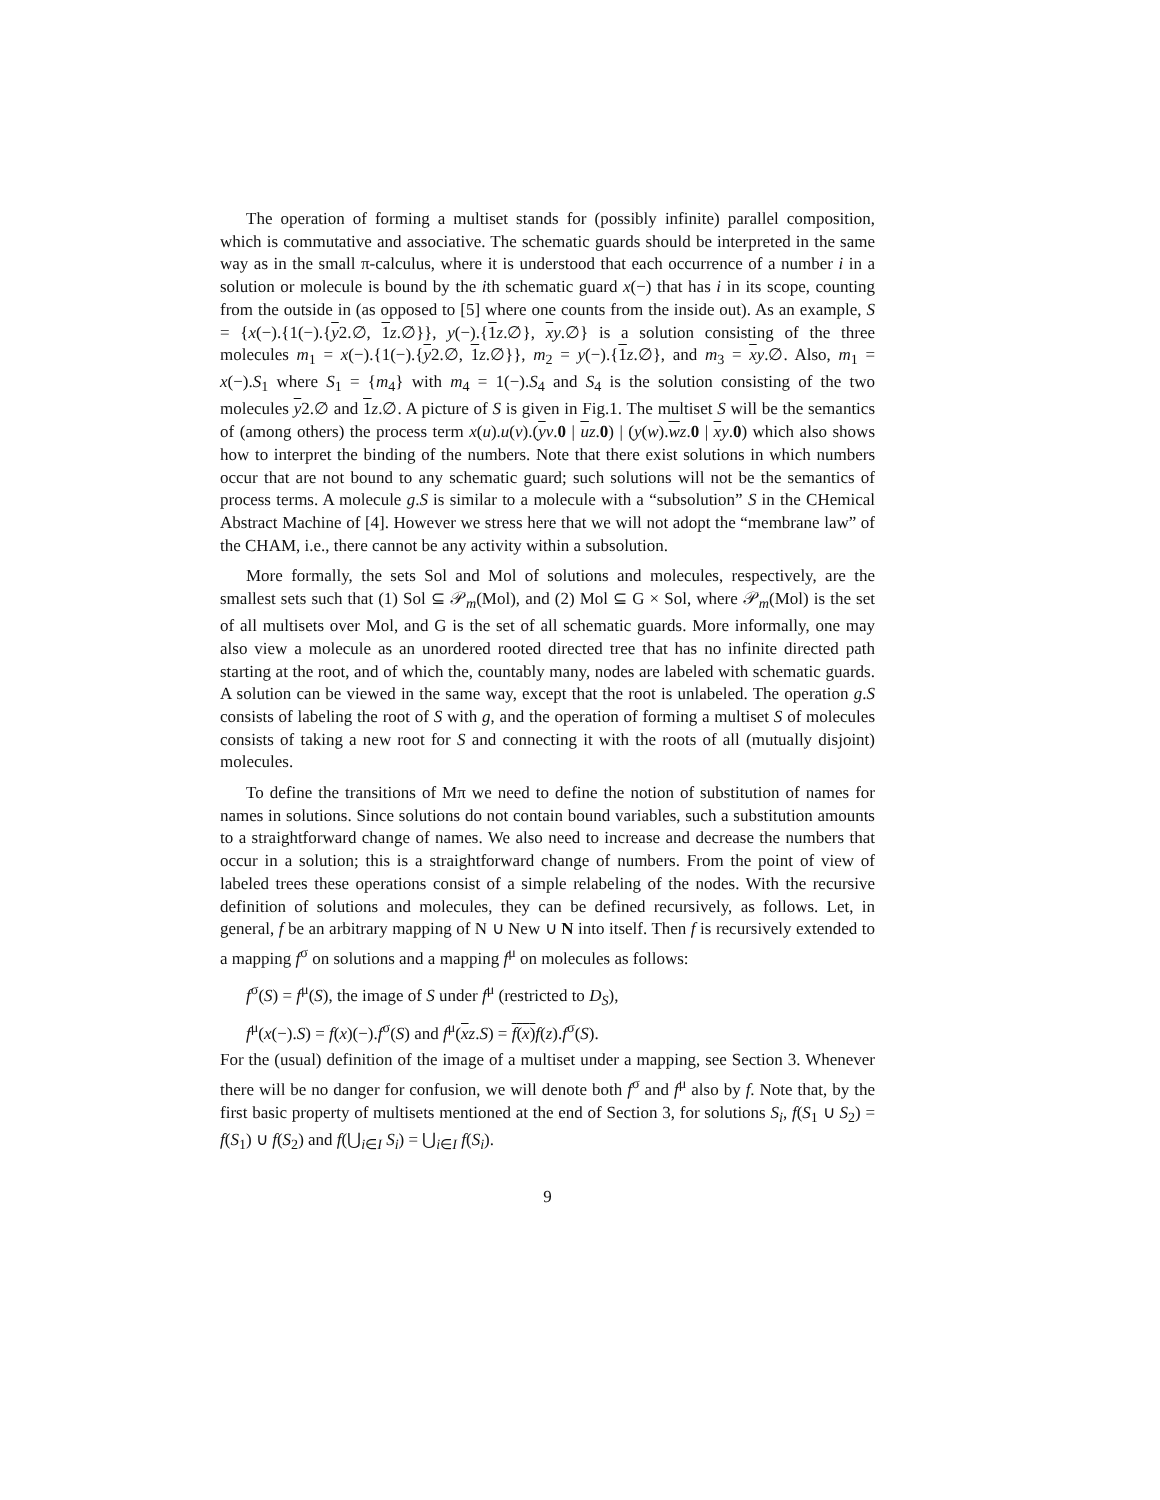The operation of forming a multiset stands for (possibly infinite) parallel composition, which is commutative and associative. The schematic guards should be interpreted in the same way as in the small π-calculus, where it is understood that each occurrence of a number i in a solution or molecule is bound by the ith schematic guard x(−) that has i in its scope, counting from the outside in (as opposed to [5] where one counts from the inside out). As an example, S = {x(−).{1(−).{y2.∅, 1 z.∅}}, y(−).{1 z.∅}, xy.∅} is a solution consisting of the three molecules m<sub>1</sub> = x(−).{1(−).{y2.∅, 1 z.∅}}, m<sub>2</sub> = y(−).{1 z.∅}, and m<sub>3</sub> = xy.∅. Also, m<sub>1</sub> = x(−).S<sub>1</sub> where S<sub>1</sub> = {m<sub>4</sub>} with m<sub>4</sub> = 1(−).S<sub>4</sub> and S<sub>4</sub> is the solution consisting of the two molecules y2.∅ and 1 z.∅. A picture of S is given in Fig.1. The multiset S will be the semantics of (among others) the process term x(u).u(v).(yv.0 | uz.0) | (y(w).wz.0 | xy.0) which also shows how to interpret the binding of the numbers. Note that there exist solutions in which numbers occur that are not bound to any schematic guard; such solutions will not be the semantics of process terms. A molecule g.S is similar to a molecule with a “subsolution” S in the CHemical Abstract Machine of [4]. However we stress here that we will not adopt the “membrane law” of the CHAM, i.e., there cannot be any activity within a subsolution.
More formally, the sets Sol and Mol of solutions and molecules, respectively, are the smallest sets such that (1) Sol ⊆ 𝒫<sub>m</sub>(Mol), and (2) Mol ⊆ G × Sol, where 𝒫<sub>m</sub>(Mol) is the set of all multisets over Mol, and G is the set of all schematic guards. More informally, one may also view a molecule as an unordered rooted directed tree that has no infinite directed path starting at the root, and of which the, countably many, nodes are labeled with schematic guards. A solution can be viewed in the same way, except that the root is unlabeled. The operation g.S consists of labeling the root of S with g, and the operation of forming a multiset S of molecules consists of taking a new root for S and connecting it with the roots of all (mutually disjoint) molecules.
To define the transitions of Mπ we need to define the notion of substitution of names for names in solutions. Since solutions do not contain bound variables, such a substitution amounts to a straightforward change of names. We also need to increase and decrease the numbers that occur in a solution; this is a straightforward change of numbers. From the point of view of labeled trees these operations consist of a simple relabeling of the nodes. With the recursive definition of solutions and molecules, they can be defined recursively, as follows. Let, in general, f be an arbitrary mapping of N ∪ New ∪ N into itself. Then f is recursively extended to a mapping f<sup>σ</sup> on solutions and a mapping f<sup>μ</sup> on molecules as follows:
f<sup>σ</sup>(S) = f<sup>μ</sup>(S), the image of S under f<sup>μ</sup> (restricted to D<sub>S</sub>),
f<sup>μ</sup>(x(−).S) = f(x)(−).f<sup>σ</sup>(S) and f<sup>μ</sup>(xz.S) = f(x) f(z).f<sup>σ</sup>(S).
For the (usual) definition of the image of a multiset under a mapping, see Section 3. Whenever there will be no danger for confusion, we will denote both f<sup>σ</sup> and f<sup>μ</sup> also by f. Note that, by the first basic property of multisets mentioned at the end of Section 3, for solutions S<sub>i</sub>, f(S<sub>1</sub> ∪ S<sub>2</sub>) = f(S<sub>1</sub>) ∪ f(S<sub>2</sub>) and f(⋃<sub>i∈I</sub> S<sub>i</sub>) = ⋃<sub>i∈I</sub> f(S<sub>i</sub>).
9